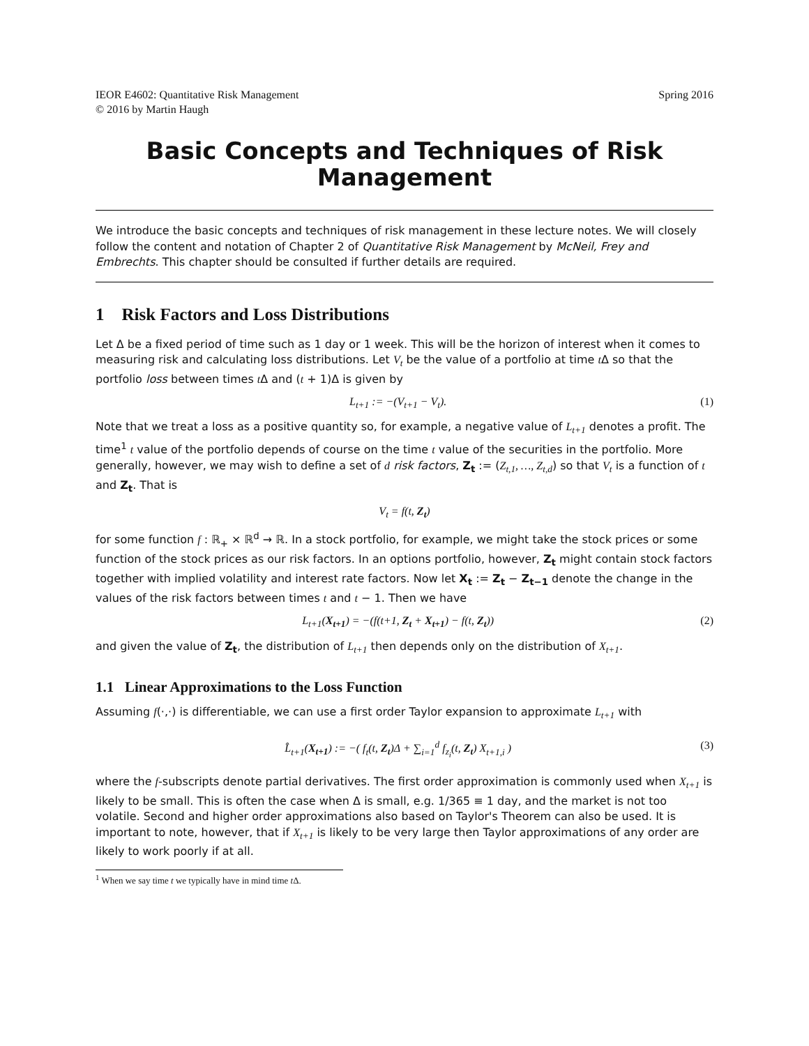IEOR E4602: Quantitative Risk Management
© 2016 by Martin Haugh
Spring 2016
Basic Concepts and Techniques of Risk Management
We introduce the basic concepts and techniques of risk management in these lecture notes. We will closely follow the content and notation of Chapter 2 of Quantitative Risk Management by McNeil, Frey and Embrechts. This chapter should be consulted if further details are required.
1 Risk Factors and Loss Distributions
Let Δ be a fixed period of time such as 1 day or 1 week. This will be the horizon of interest when it comes to measuring risk and calculating loss distributions. Let V<sub>t</sub> be the value of a portfolio at time t Δ so that the portfolio loss between times t Δ and (t + 1)Δ is given by
L<sub>t+1</sub> := −(V<sub>t+1</sub> − V<sub>t</sub>). (1)
Note that we treat a loss as a positive quantity so, for example, a negative value of L<sub>t+1</sub> denotes a profit. The time<sup>1</sup> t value of the portfolio depends of course on the time t value of the securities in the portfolio. More generally, however, we may wish to define a set of d risk factors, Z<sub>t</sub> := (Z<sub>t,1</sub>, …, Z<sub>t,d</sub>) so that V<sub>t</sub> is a function of t and Z<sub>t</sub>. That is
V<sub>t</sub> = f(t, Z<sub>t</sub>)
for some function f : ℝ<sub>+</sub> × ℝ<sup>d</sup> → ℝ. In a stock portfolio, for example, we might take the stock prices or some function of the stock prices as our risk factors. In an options portfolio, however, Z<sub>t</sub> might contain stock factors together with implied volatility and interest rate factors. Now let X<sub>t</sub> := Z<sub>t</sub> − Z<sub>t−1</sub> denote the change in the values of the risk factors between times t and t − 1. Then we have
L<sub>t+1</sub>(X<sub>t+1</sub>) = −(f(t+1, Z<sub>t</sub> + X<sub>t+1</sub>) − f(t, Z<sub>t</sub>)) (2)
and given the value of Z<sub>t</sub>, the distribution of L<sub>t+1</sub> then depends only on the distribution of X<sub>t+1</sub>.
1.1 Linear Approximations to the Loss Function
Assuming f(·,·) is differentiable, we can use a first order Taylor expansion to approximate L<sub>t+1</sub> with
L̂<sub>t+1</sub>(X<sub>t+1</sub>) := −( f<sub>t</sub>(t, Z<sub>t</sub>)Δ + ∑<sub>i=1</sub><sup>d</sup> f<sub>z<sub>i</sub></sub>(t, Z<sub>t</sub>) X<sub>t+1,i</sub> ) (3)
where the f-subscripts denote partial derivatives. The first order approximation is commonly used when X<sub>t+1</sub> is likely to be small. This is often the case when Δ is small, e.g. 1/365 ≡ 1 day, and the market is not too volatile. Second and higher order approximations also based on Taylor's Theorem can also be used. It is important to note, however, that if X<sub>t+1</sub> is likely to be very large then Taylor approximations of any order are likely to work poorly if at all.
<sup>1</sup> When we say time t we typically have in mind time t Δ.